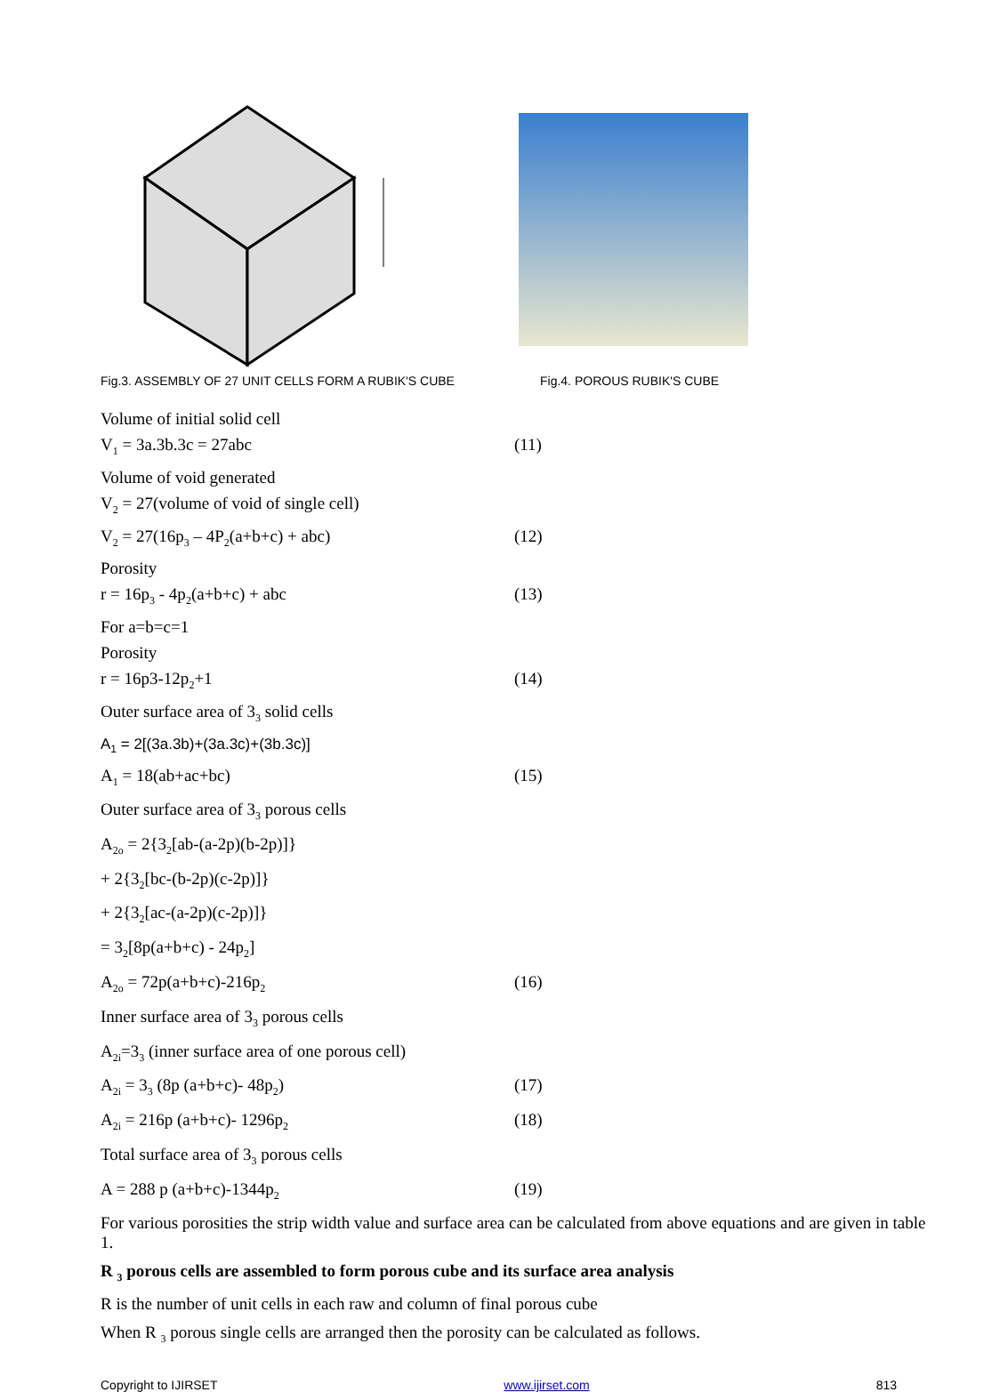Fig.3. ASSEMBLY OF 27 UNIT CELLS FORM A RUBIK'S CUBE Fig.4. POROUS RUBIK'S CUBE
Volume of initial solid cell
V<sub>1</sub> = 3a.3b.3c = 27abc (11)
Volume of void generated
V<sub>2</sub> = 27(volume of void of single cell)
V<sub>2</sub> = 27(16p<sub>3</sub> – 4P<sub>2</sub>(a+b+c) + abc) (12)
Porosity
r = 16p<sub>3</sub> - 4p<sub>2</sub>(a+b+c) + abc (13)
For a=b=c=1
Porosity
r = 16p3-12p<sub>2</sub>+1 (14)
Outer surface area of 3<sub>3</sub> solid cells
A<sub>1</sub> = 2[(3a.3b)+(3a.3c)+(3b.3c)]
A<sub>1</sub> = 18(ab+ac+bc) (15)
Outer surface area of 3<sub>3</sub> porous cells
A<sub>2o</sub> = 2{3<sub>2</sub>[ab-(a-2p)(b-2p)]}
+ 2{3<sub>2</sub>[bc-(b-2p)(c-2p)]}
+ 2{3<sub>2</sub>[ac-(a-2p)(c-2p)]}
= 3<sub>2</sub>[8p(a+b+c) - 24p<sub>2</sub>]
A<sub>2o</sub> = 72p(a+b+c)-216p<sub>2</sub> (16)
Inner surface area of 3<sub>3</sub> porous cells
A<sub>2i</sub>=3<sub>3</sub> (inner surface area of one porous cell)
A<sub>2i</sub> = 3<sub>3</sub> (8p (a+b+c)- 48p<sub>2</sub>) (17)
A<sub>2i</sub> = 216p (a+b+c)- 1296p<sub>2</sub> (18)
Total surface area of 3<sub>3</sub> porous cells
A = 288 p (a+b+c)-1344p<sub>2</sub> (19)
For various porosities the strip width value and surface area can be calculated from above equations and are given in table 1.
R <sub>3</sub> porous cells are assembled to form porous cube and its surface area analysis
R is the number of unit cells in each raw and column of final porous cube
When R <sub>3</sub> porous single cells are arranged then the porosity can be calculated as follows.
Copyright to IJIRSET www.ijirset.com 813